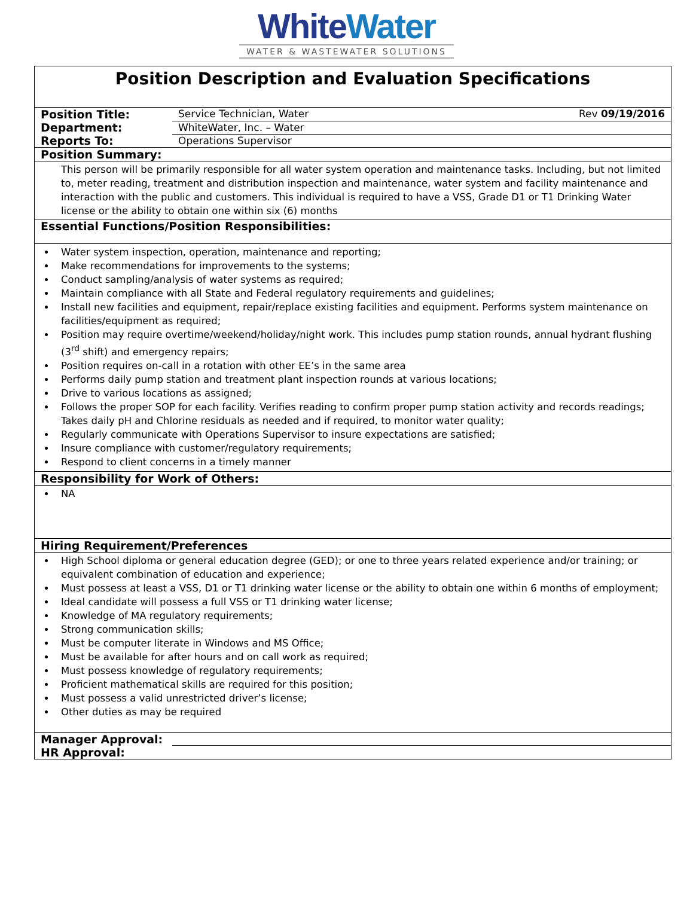White Water
WATER & WASTEWATER SOLUTIONS
| Position Description and Evaluation Specifications | | |
| Position Title: | Service Technician, Water | Rev 09/19/2016 |
| Department: | WhiteWater, Inc. – Water | |
| Reports To: | Operations Supervisor | |
| Position Summary: | | |
| This person will be primarily responsible for all water system operation and maintenance tasks. Including, but not limited to, meter reading, treatment and distribution inspection and maintenance, water system and facility maintenance and interaction with the public and customers. This individual is required to have a VSS, Grade D1 or T1 Drinking Water license or the ability to obtain one within six (6) months | | |
| Essential Functions/Position Responsibilities: | | |
| Water system inspection, operation, maintenance and reporting; Make recommendations for improvements to the systems; Conduct sampling/analysis of water systems as required; Maintain compliance with all State and Federal regulatory requirements and guidelines; Install new facilities and equipment, repair/replace existing facilities and equipment. Performs system maintenance on facilities/equipment as required; Position may require overtime/weekend/holiday/night work. This includes pump station rounds, annual hydrant flushing (3<sup>rd</sup> shift) and emergency repairs; Position requires on-call in a rotation with other EE’s in the same area Performs daily pump station and treatment plant inspection rounds at various locations; Drive to various locations as assigned; Follows the proper SOP for each facility. Verifies reading to confirm proper pump station activity and records readings; Takes daily pH and Chlorine residuals as needed and if required, to monitor water quality; Regularly communicate with Operations Supervisor to insure expectations are satisfied; Insure compliance with customer/regulatory requirements; Respond to client concerns in a timely manner | | |
| Responsibility for Work of Others: | | |
| NA | | |
| Hiring Requirement/Preferences | | |
| High School diploma or general education degree (GED); or one to three years related experience and/or training; or equivalent combination of education and experience; Must possess at least a VSS, D1 or T1 drinking water license or the ability to obtain one within 6 months of employment; Ideal candidate will possess a full VSS or T1 drinking water license; Knowledge of MA regulatory requirements; Strong communication skills; Must be computer literate in Windows and MS Office; Must be available for after hours and on call work as required; Must possess knowledge of regulatory requirements; Proficient mathematical skills are required for this position; Must possess a valid unrestricted driver’s license; Other duties as may be required | | |
| Manager Approval: | | |
| HR Approval: | | |